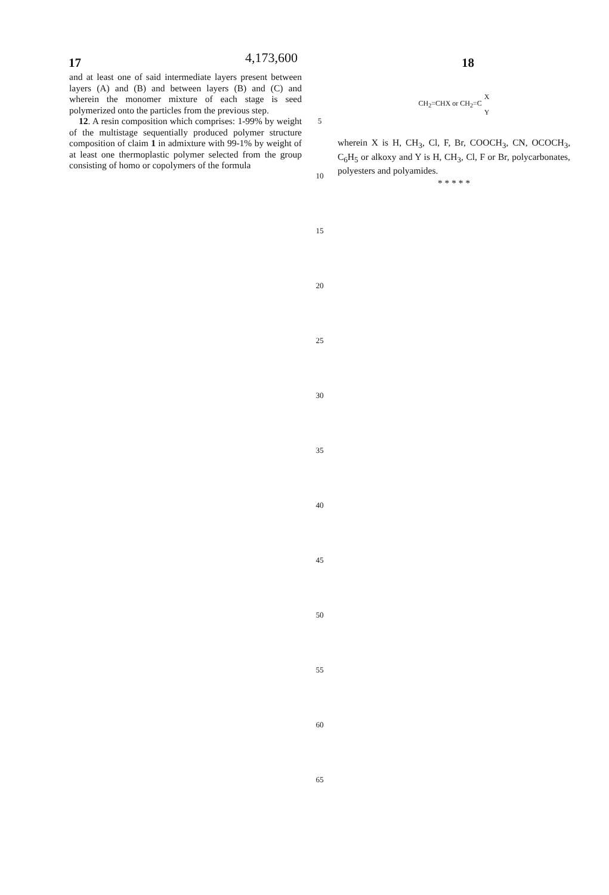17 4,173,600 18
and at least one of said intermediate layers present between layers (A) and (B) and between layers (B) and (C) and wherein the monomer mixture of each stage is seed polymerized onto the particles from the previous step.
12. A resin composition which comprises: 1-99% by weight of the multistage sequentially produced polymer structure composition of claim 1 in admixture with 99-1% by weight of at least one thermoplastic polymer selected from the group consisting of homo or copolymers of the formula
5
10
15
20
25
30
35
40
45
50
55
60
65
CH<sub>2</sub>=CHX or CH<sub>2</sub>=C X
Y
wherein X is H, CH<sub>3</sub>, Cl, F, Br, COOCH<sub>3</sub>, CN, OCOCH<sub>3</sub>, C<sub>6</sub>H<sub>5</sub> or alkoxy and Y is H, CH<sub>3</sub>, Cl, F or Br, polycarbonates, polyesters and polyamides.
* * * * *